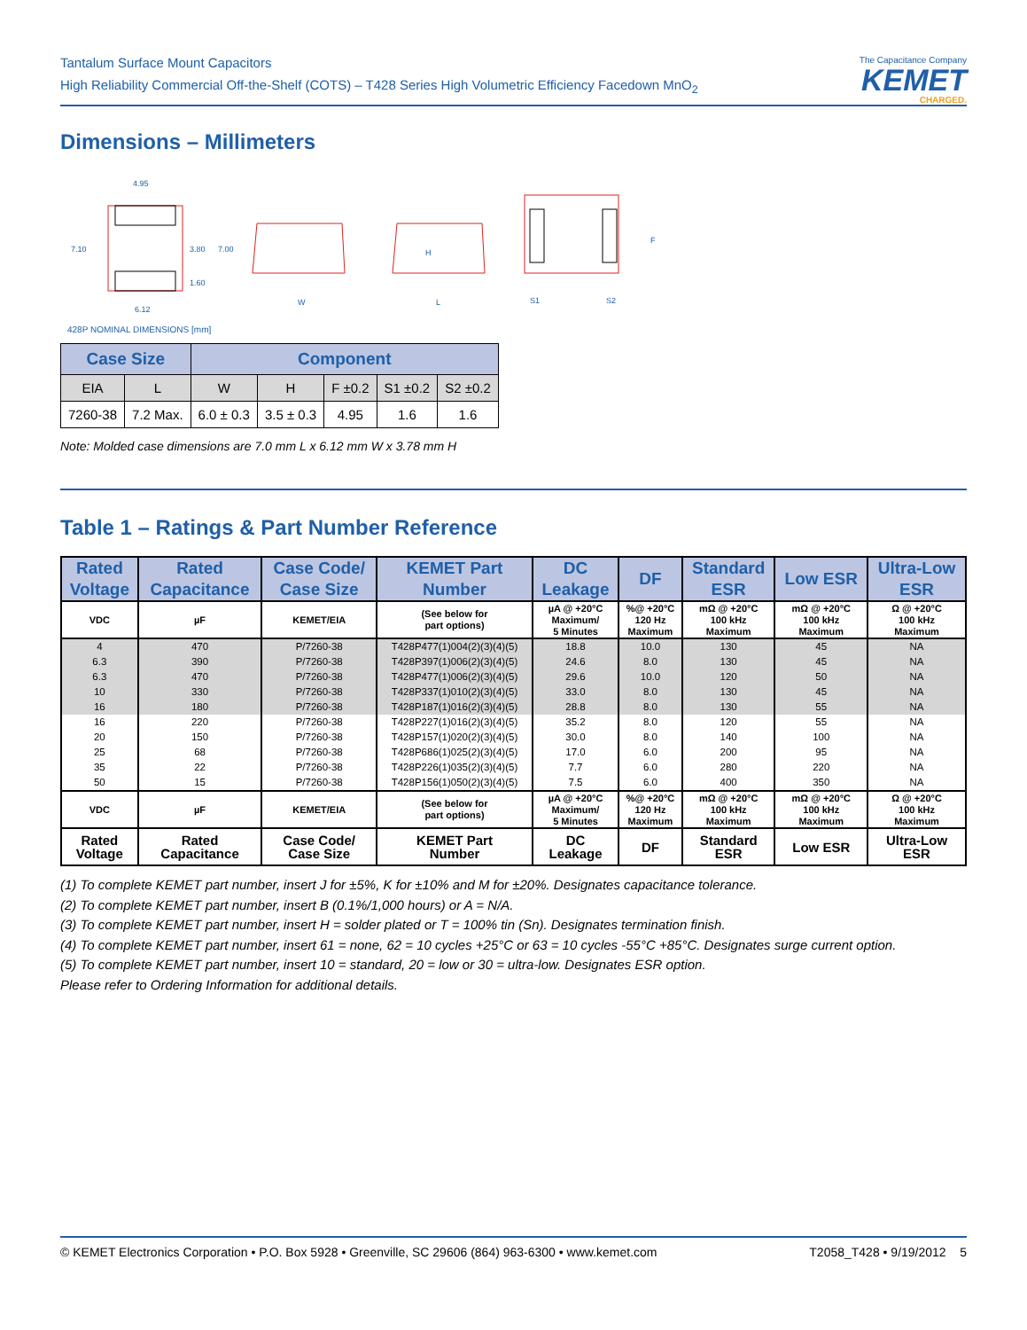Tantalum Surface Mount Capacitors
High Reliability Commercial Off-the-Shelf (COTS) – T428 Series High Volumetric Efficiency Facedown MnO<sub>2</sub>
The Capacitance Company
KEMET
CHARGED.
Dimensions – Millimeters
4.95
7.10
3.80
7.00
1.60
6.12
W
L
H
S1
S2
F
428P NOMINAL DIMENSIONS [mm]
| Case Size | | Component | | | | |
| --- | --- | --- | --- | --- | --- | --- |
| EIA | L | W | H | F ±0.2 | S1 ±0.2 | S2 ±0.2 |
| 7260-38 | 7.2 Max. | 6.0 ± 0.3 | 3.5 ± 0.3 | 4.95 | 1.6 | 1.6 |
Note: Molded case dimensions are 7.0 mm L x 6.12 mm W x 3.78 mm H
Table 1 – Ratings & Part Number Reference
| Rated Voltage | Rated Capacitance | Case Code/ Case Size | KEMET Part Number | DC Leakage | DF | Standard ESR | Low ESR | Ultra-Low ESR |
| --- | --- | --- | --- | --- | --- | --- | --- | --- |
| VDC | µF | KEMET/EIA | (See below for part options) | µA @ +20°C Maximum/ 5 Minutes | %@ +20°C 120 Hz Maximum | mΩ @ +20°C 100 kHz Maximum | mΩ @ +20°C 100 kHz Maximum | Ω @ +20°C 100 kHz Maximum |
| 4 | 470 | P/7260-38 | T428P477(1)004(2)(3)(4)(5) | 18.8 | 10.0 | 130 | 45 | NA |
| 6.3 | 390 | P/7260-38 | T428P397(1)006(2)(3)(4)(5) | 24.6 | 8.0 | 130 | 45 | NA |
| 6.3 | 470 | P/7260-38 | T428P477(1)006(2)(3)(4)(5) | 29.6 | 10.0 | 120 | 50 | NA |
| 10 | 330 | P/7260-38 | T428P337(1)010(2)(3)(4)(5) | 33.0 | 8.0 | 130 | 45 | NA |
| 16 | 180 | P/7260-38 | T428P187(1)016(2)(3)(4)(5) | 28.8 | 8.0 | 130 | 55 | NA |
| 16 | 220 | P/7260-38 | T428P227(1)016(2)(3)(4)(5) | 35.2 | 8.0 | 120 | 55 | NA |
| 20 | 150 | P/7260-38 | T428P157(1)020(2)(3)(4)(5) | 30.0 | 8.0 | 140 | 100 | NA |
| 25 | 68 | P/7260-38 | T428P686(1)025(2)(3)(4)(5) | 17.0 | 6.0 | 200 | 95 | NA |
| 35 | 22 | P/7260-38 | T428P226(1)035(2)(3)(4)(5) | 7.7 | 6.0 | 280 | 220 | NA |
| 50 | 15 | P/7260-38 | T428P156(1)050(2)(3)(4)(5) | 7.5 | 6.0 | 400 | 350 | NA |
| VDC | µF | KEMET/EIA | (See below for part options) | µA @ +20°C Maximum/ 5 Minutes | %@ +20°C 120 Hz Maximum | mΩ @ +20°C 100 kHz Maximum | mΩ @ +20°C 100 kHz Maximum | Ω @ +20°C 100 kHz Maximum |
| Rated Voltage | Rated Capacitance | Case Code/ Case Size | KEMET Part Number | DC Leakage | DF | Standard ESR | Low ESR | Ultra-Low ESR |
(1) To complete KEMET part number, insert J for ±5%, K for ±10% and M for ±20%. Designates capacitance tolerance.
(2) To complete KEMET part number, insert B (0.1%/1,000 hours) or A = N/A.
(3) To complete KEMET part number, insert H = solder plated or T = 100% tin (Sn). Designates termination finish.
(4) To complete KEMET part number, insert 61 = none, 62 = 10 cycles +25°C or 63 = 10 cycles -55°C +85°C. Designates surge current option.
(5) To complete KEMET part number, insert 10 = standard, 20 = low or 30 = ultra-low. Designates ESR option.
Please refer to Ordering Information for additional details.
© KEMET Electronics Corporation • P.O. Box 5928 • Greenville, SC 29606 (864) 963-6300 • www.kemet.com T2058_T428 • 9/19/2012 5